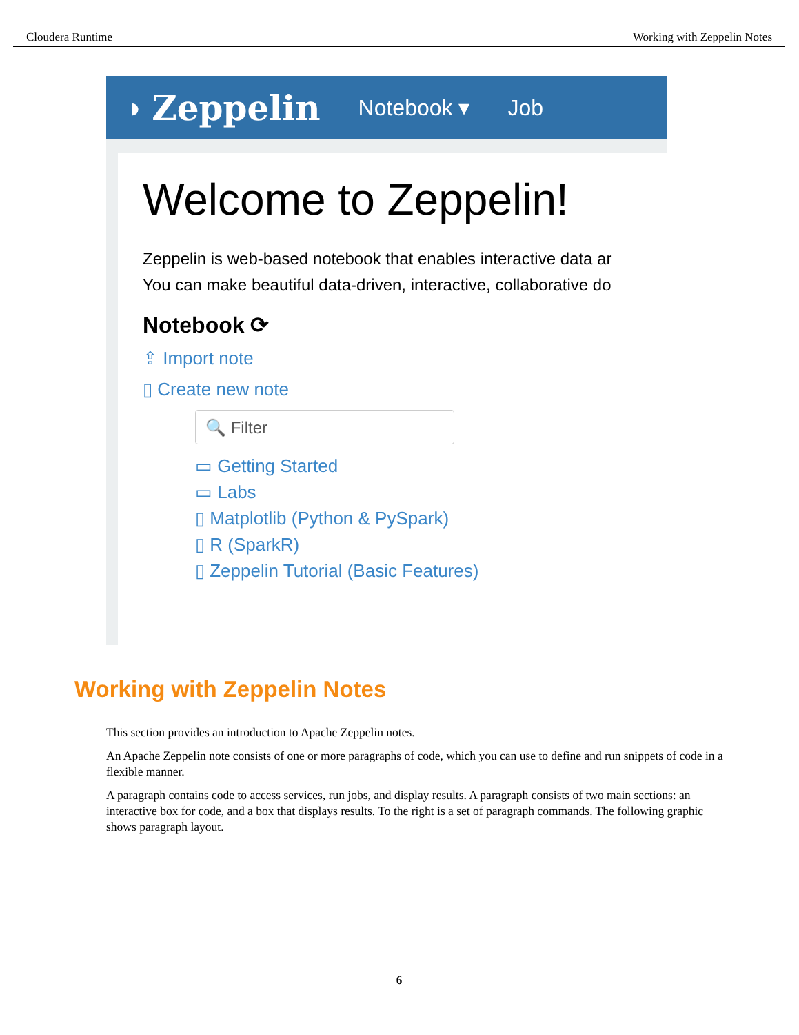Cloudera Runtime Working with Zeppelin Notes
◗ Zeppelin Notebook ▾ Job
Welcome to Zeppelin!
Zeppelin is web-based notebook that enables interactive data ar
You can make beautiful data-driven, interactive, collaborative do
Notebook ⟳
⇪ Import note
▯ Create new note
🔍 Filter
▭ Getting Started
▭ Labs
▯ Matplotlib (Python & PySpark)
▯ R (SparkR)
▯ Zeppelin Tutorial (Basic Features)
Working with Zeppelin Notes
This section provides an introduction to Apache Zeppelin notes.
An Apache Zeppelin note consists of one or more paragraphs of code, which you can use to define and run snippets of code in a flexible manner.
A paragraph contains code to access services, run jobs, and display results. A paragraph consists of two main sections: an interactive box for code, and a box that displays results. To the right is a set of paragraph commands. The following graphic shows paragraph layout.
6